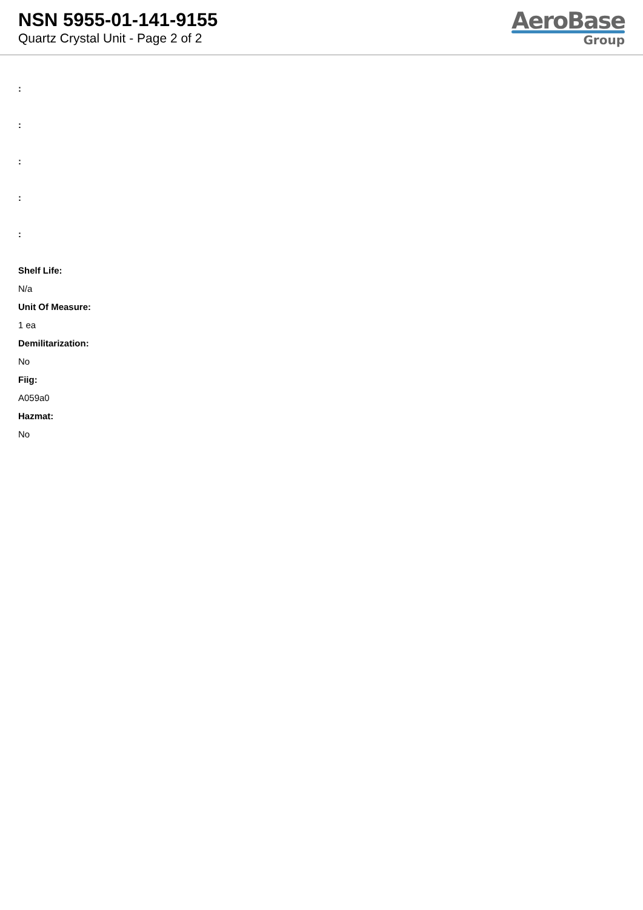NSN 5955-01-141-9155
Quartz Crystal Unit - Page 2 of 2
AeroBase
Group
:
:
:
:
:
Shelf Life:
N/a
Unit Of Measure:
1 ea
Demilitarization:
No
Fiig:
A059a0
Hazmat:
No